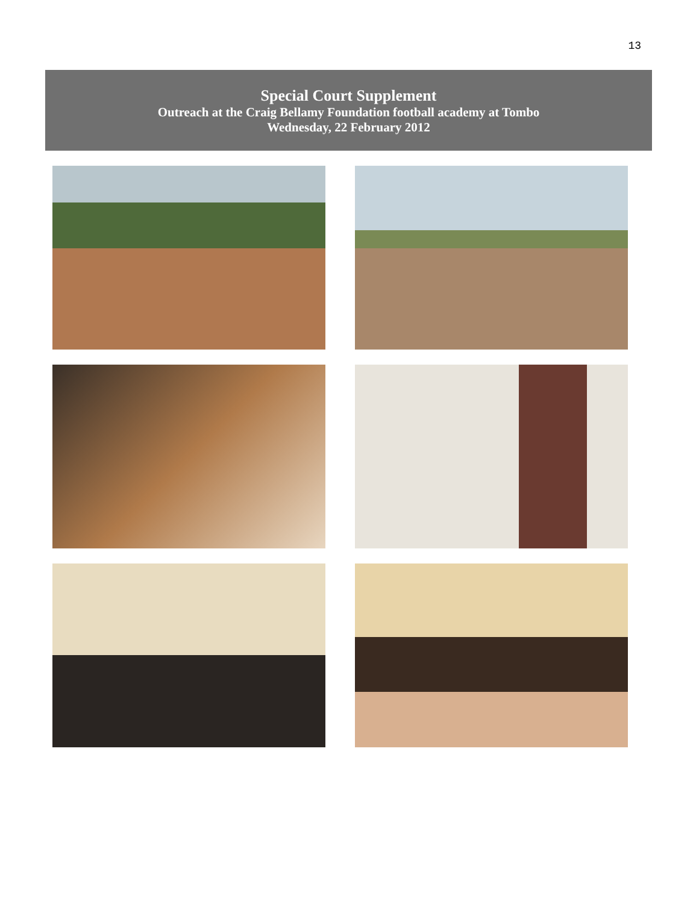13
Special Court Supplement
Outreach at the Craig Bellamy Foundation football academy at Tombo
Wednesday, 22 February 2012